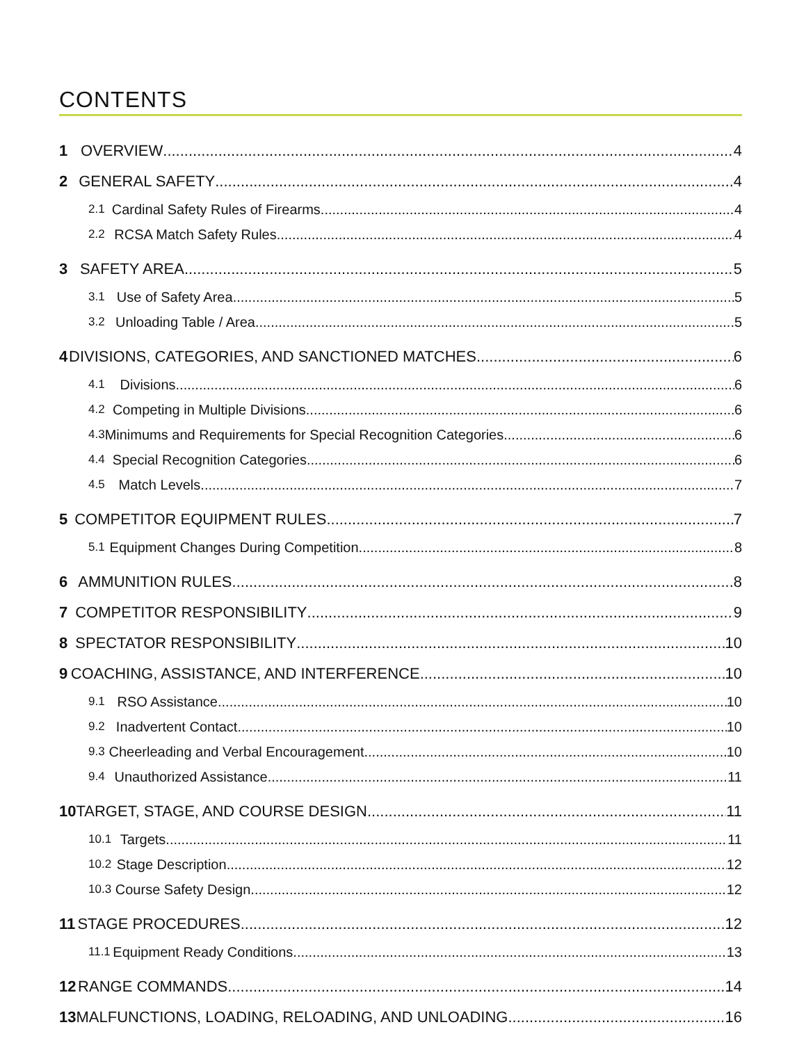CONTENTS
1 OVERVIEW 4
2 GENERAL SAFETY 4
2.1 Cardinal Safety Rules of Firearms 4
2.2 RCSA Match Safety Rules 4
3 SAFETY AREA 5
3.1 Use of Safety Area 5
3.2 Unloading Table / Area 5
4 DIVISIONS, CATEGORIES, AND SANCTIONED MATCHES 6
4.1 Divisions 6
4.2 Competing in Multiple Divisions 6
4.3 Minimums and Requirements for Special Recognition Categories 6
4.4 Special Recognition Categories 6
4.5 Match Levels 7
5 COMPETITOR EQUIPMENT RULES 7
5.1 Equipment Changes During Competition 8
6 AMMUNITION RULES 8
7 COMPETITOR RESPONSIBILITY 9
8 SPECTATOR RESPONSIBILITY 10
9 COACHING, ASSISTANCE, AND INTERFERENCE 10
9.1 RSO Assistance 10
9.2 Inadvertent Contact 10
9.3 Cheerleading and Verbal Encouragement 10
9.4 Unauthorized Assistance 11
10 TARGET, STAGE, AND COURSE DESIGN 11
10.1 Targets 11
10.2 Stage Description 12
10.3 Course Safety Design 12
11 STAGE PROCEDURES 12
11.1 Equipment Ready Conditions 13
12 RANGE COMMANDS 14
13 MALFUNCTIONS, LOADING, RELOADING, AND UNLOADING 16